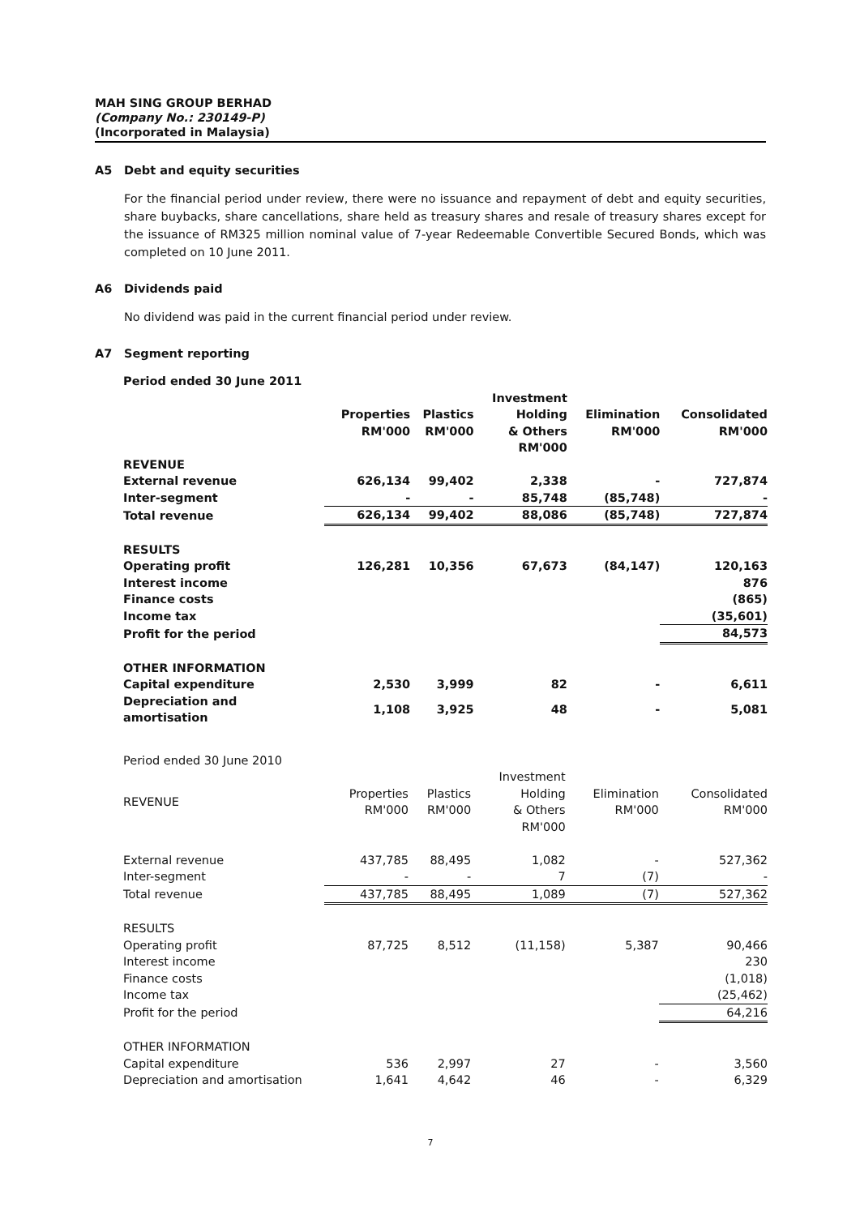MAH SING GROUP BERHAD
(Company No.: 230149-P)
(Incorporated in Malaysia)
A5 Debt and equity securities
For the financial period under review, there were no issuance and repayment of debt and equity securities, share buybacks, share cancellations, share held as treasury shares and resale of treasury shares except for the issuance of RM325 million nominal value of 7-year Redeemable Convertible Secured Bonds, which was completed on 10 June 2011.
A6 Dividends paid
No dividend was paid in the current financial period under review.
A7 Segment reporting
| Period ended 30 June 2011 | | | | | |
| | Properties RM'000 | Plastics RM'000 | Investment Holding & Others RM'000 | Elimination RM'000 | Consolidated RM'000 |
| REVENUE | | | | | |
| External revenue | 626,134 | 99,402 | 2,338 | - | 727,874 |
| Inter-segment | - | - | 85,748 | (85,748) | - |
| Total revenue | 626,134 | 99,402 | 88,086 | (85,748) | 727,874 |
| RESULTS | | | | | |
| Operating profit | 126,281 | 10,356 | 67,673 | (84,147) | 120,163 |
| Interest income | | | | | 876 |
| Finance costs | | | | | (865) |
| Income tax | | | | | (35,601) |
| Profit for the period | | | | | 84,573 |
| OTHER INFORMATION | | | | | |
| Capital expenditure | 2,530 | 3,999 | 82 | - | 6,611 |
| Depreciation and amortisation | 1,108 | 3,925 | 48 | - | 5,081 |
| Period ended 30 June 2010 | | | | | |
| REVENUE | Properties RM'000 | Plastics RM'000 | Investment Holding & Others RM'000 | Elimination RM'000 | Consolidated RM'000 |
| External revenue | 437,785 | 88,495 | 1,082 | - | 527,362 |
| Inter-segment | - | - | 7 | (7) | - |
| Total revenue | 437,785 | 88,495 | 1,089 | (7) | 527,362 |
| RESULTS | | | | | |
| Operating profit | 87,725 | 8,512 | (11,158) | 5,387 | 90,466 |
| Interest income | | | | | 230 |
| Finance costs | | | | | (1,018) |
| Income tax | | | | | (25,462) |
| Profit for the period | | | | | 64,216 |
| OTHER INFORMATION | | | | | |
| Capital expenditure | 536 | 2,997 | 27 | - | 3,560 |
| Depreciation and amortisation | 1,641 | 4,642 | 46 | - | 6,329 |
7